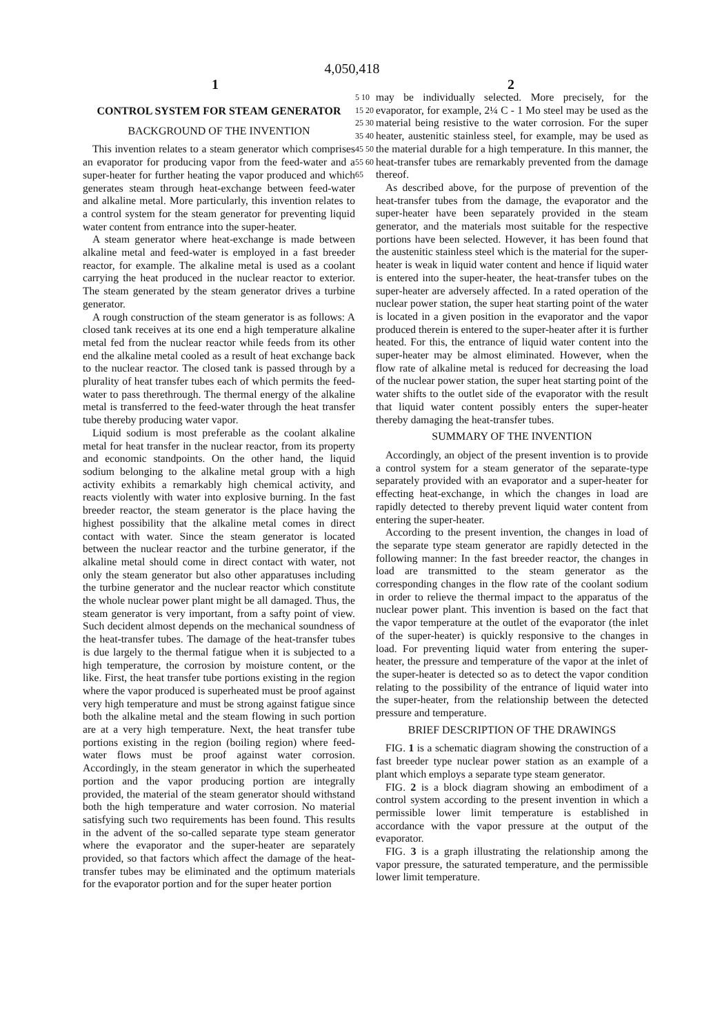4,050,418
1 2
CONTROL SYSTEM FOR STEAM GENERATOR
BACKGROUND OF THE INVENTION
This invention relates to a steam generator which comprises an evaporator for producing vapor from the feed-water and a super-heater for further heating the vapor produced and which generates steam through heat-exchange between feed-water and alkaline metal. More particularly, this invention relates to a control system for the steam generator for preventing liquid water content from entrance into the super-heater.
A steam generator where heat-exchange is made between alkaline metal and feed-water is employed in a fast breeder reactor, for example. The alkaline metal is used as a coolant carrying the heat produced in the nuclear reactor to exterior. The steam generated by the steam generator drives a turbine generator.
A rough construction of the steam generator is as follows: A closed tank receives at its one end a high temperature alkaline metal fed from the nuclear reactor while feeds from its other end the alkaline metal cooled as a result of heat exchange back to the nuclear reactor. The closed tank is passed through by a plurality of heat transfer tubes each of which permits the feed-water to pass therethrough. The thermal energy of the alkaline metal is transferred to the feed-water through the heat transfer tube thereby producing water vapor.
Liquid sodium is most preferable as the coolant alkaline metal for heat transfer in the nuclear reactor, from its property and economic standpoints. On the other hand, the liquid sodium belonging to the alkaline metal group with a high activity exhibits a remarkably high chemical activity, and reacts violently with water into explosive burning. In the fast breeder reactor, the steam generator is the place having the highest possibility that the alkaline metal comes in direct contact with water. Since the steam generator is located between the nuclear reactor and the turbine generator, if the alkaline metal should come in direct contact with water, not only the steam generator but also other apparatuses including the turbine generator and the nuclear reactor which constitute the whole nuclear power plant might be all damaged. Thus, the steam generator is very important, from a safty point of view. Such decident almost depends on the mechanical soundness of the heat-transfer tubes. The damage of the heat-transfer tubes is due largely to the thermal fatigue when it is subjected to a high temperature, the corrosion by moisture content, or the like. First, the heat transfer tube portions existing in the region where the vapor produced is superheated must be proof against very high temperature and must be strong against fatigue since both the alkaline metal and the steam flowing in such portion are at a very high temperature. Next, the heat transfer tube portions existing in the region (boiling region) where feed-water flows must be proof against water corrosion. Accordingly, in the steam generator in which the superheated portion and the vapor producing portion are integrally provided, the material of the steam generator should withstand both the high temperature and water corrosion. No material satisfying such two requirements has been found. This results in the advent of the so-called separate type steam generator where the evaporator and the super-heater are separately provided, so that factors which affect the damage of the heat-transfer tubes may be eliminated and the optimum materials for the evaporator portion and for the super heater portion
5 10 15 20 25 30 35 40 45 50 55 60 65
may be individually selected. More precisely, for the evaporator, for example, 2¼ C - 1 Mo steel may be used as the material being resistive to the water corrosion. For the super heater, austenitic stainless steel, for example, may be used as the material durable for a high temperature. In this manner, the heat-transfer tubes are remarkably prevented from the damage thereof.
As described above, for the purpose of prevention of the heat-transfer tubes from the damage, the evaporator and the super-heater have been separately provided in the steam generator, and the materials most suitable for the respective portions have been selected. However, it has been found that the austenitic stainless steel which is the material for the super-heater is weak in liquid water content and hence if liquid water is entered into the super-heater, the heat-transfer tubes on the super-heater are adversely affected. In a rated operation of the nuclear power station, the super heat starting point of the water is located in a given position in the evaporator and the vapor produced therein is entered to the super-heater after it is further heated. For this, the entrance of liquid water content into the super-heater may be almost eliminated. However, when the flow rate of alkaline metal is reduced for decreasing the load of the nuclear power station, the super heat starting point of the water shifts to the outlet side of the evaporator with the result that liquid water content possibly enters the super-heater thereby damaging the heat-transfer tubes.
SUMMARY OF THE INVENTION
Accordingly, an object of the present invention is to provide a control system for a steam generator of the separate-type separately provided with an evaporator and a super-heater for effecting heat-exchange, in which the changes in load are rapidly detected to thereby prevent liquid water content from entering the super-heater.
According to the present invention, the changes in load of the separate type steam generator are rapidly detected in the following manner: In the fast breeder reactor, the changes in load are transmitted to the steam generator as the corresponding changes in the flow rate of the coolant sodium in order to relieve the thermal impact to the apparatus of the nuclear power plant. This invention is based on the fact that the vapor temperature at the outlet of the evaporator (the inlet of the super-heater) is quickly responsive to the changes in load. For preventing liquid water from entering the super-heater, the pressure and temperature of the vapor at the inlet of the super-heater is detected so as to detect the vapor condition relating to the possibility of the entrance of liquid water into the super-heater, from the relationship between the detected pressure and temperature.
BRIEF DESCRIPTION OF THE DRAWINGS
FIG. 1 is a schematic diagram showing the construction of a fast breeder type nuclear power station as an example of a plant which employs a separate type steam generator.
FIG. 2 is a block diagram showing an embodiment of a control system according to the present invention in which a permissible lower limit temperature is established in accordance with the vapor pressure at the output of the evaporator.
FIG. 3 is a graph illustrating the relationship among the vapor pressure, the saturated temperature, and the permissible lower limit temperature.